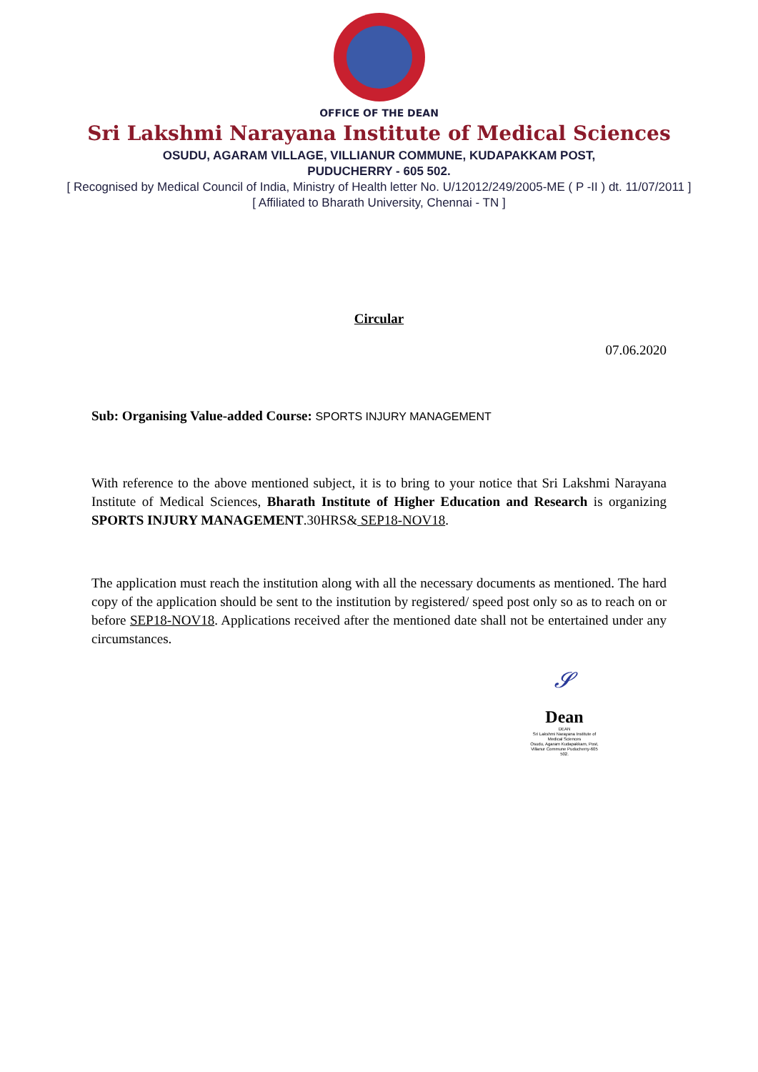OFFICE OF THE DEAN
Sri Lakshmi Narayana Institute of Medical Sciences
OSUDU, AGARAM VILLAGE, VILLIANUR COMMUNE, KUDAPAKKAM POST,
PUDUCHERRY - 605 502.
[ Recognised by Medical Council of India, Ministry of Health letter No. U/12012/249/2005-ME ( P -II ) dt. 11/07/2011 ]
[ Affiliated to Bharath University, Chennai - TN ]
Circular
07.06.2020
Sub: Organising Value-added Course: SPORTS INJURY MANAGEMENT
With reference to the above mentioned subject, it is to bring to your notice that Sri Lakshmi Narayana Institute of Medical Sciences, Bharath Institute of Higher Education and Research is organizing SPORTS INJURY MANAGEMENT.30HRS& SEP18-NOV18.
The application must reach the institution along with all the necessary documents as mentioned. The hard copy of the application should be sent to the institution by registered/ speed post only so as to reach on or before SEP18-NOV18. Applications received after the mentioned date shall not be entertained under any circumstances.
𝓢
Dean
DEAN
Sri Lakshmi Narayana Institute of Medical Sciences
Osudu, Agaram Kudapakkam, Post,
Villanur Commune Puducherry-605 502.